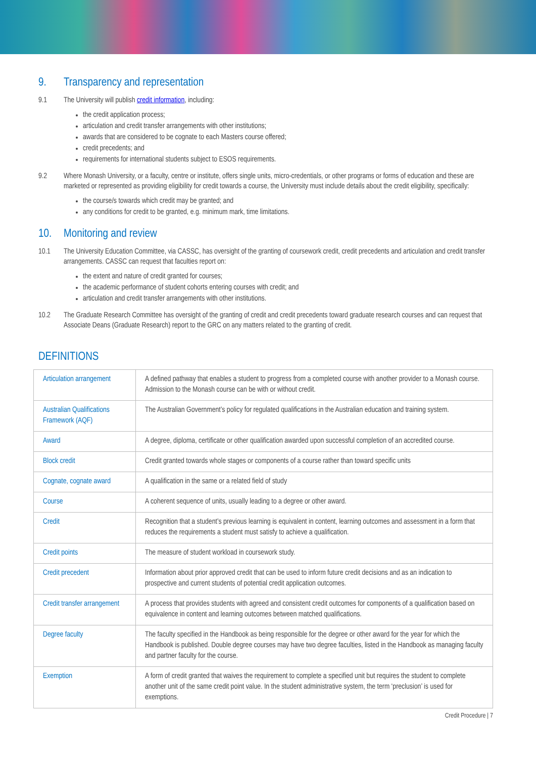9. Transparency and representation
9.1 The University will publish credit information, including:
the credit application process;
articulation and credit transfer arrangements with other institutions;
awards that are considered to be cognate to each Masters course offered;
credit precedents; and
requirements for international students subject to ESOS requirements.
9.2 Where Monash University, or a faculty, centre or institute, offers single units, micro-credentials, or other programs or forms of education and these are marketed or represented as providing eligibility for credit towards a course, the University must include details about the credit eligibility, specifically:
the course/s towards which credit may be granted; and
any conditions for credit to be granted, e.g. minimum mark, time limitations.
10. Monitoring and review
10.1 The University Education Committee, via CASSC, has oversight of the granting of coursework credit, credit precedents and articulation and credit transfer arrangements. CASSC can request that faculties report on:
the extent and nature of credit granted for courses;
the academic performance of student cohorts entering courses with credit; and
articulation and credit transfer arrangements with other institutions.
10.2 The Graduate Research Committee has oversight of the granting of credit and credit precedents toward graduate research courses and can request that Associate Deans (Graduate Research) report to the GRC on any matters related to the granting of credit.
DEFINITIONS
| Articulation arrangement | A defined pathway that enables a student to progress from a completed course with another provider to a Monash course. Admission to the Monash course can be with or without credit. |
| Australian Qualifications Framework (AQF) | The Australian Government’s policy for regulated qualifications in the Australian education and training system. |
| Award | A degree, diploma, certificate or other qualification awarded upon successful completion of an accredited course. |
| Block credit | Credit granted towards whole stages or components of a course rather than toward specific units |
| Cognate, cognate award | A qualification in the same or a related field of study |
| Course | A coherent sequence of units, usually leading to a degree or other award. |
| Credit | Recognition that a student’s previous learning is equivalent in content, learning outcomes and assessment in a form that reduces the requirements a student must satisfy to achieve a qualification. |
| Credit points | The measure of student workload in coursework study. |
| Credit precedent | Information about prior approved credit that can be used to inform future credit decisions and as an indication to prospective and current students of potential credit application outcomes. |
| Credit transfer arrangement | A process that provides students with agreed and consistent credit outcomes for components of a qualification based on equivalence in content and learning outcomes between matched qualifications. |
| Degree faculty | The faculty specified in the Handbook as being responsible for the degree or other award for the year for which the Handbook is published. Double degree courses may have two degree faculties, listed in the Handbook as managing faculty and partner faculty for the course. |
| Exemption | A form of credit granted that waives the requirement to complete a specified unit but requires the student to complete another unit of the same credit point value. In the student administrative system, the term ‘preclusion’ is used for exemptions. |
Credit Procedure | 7